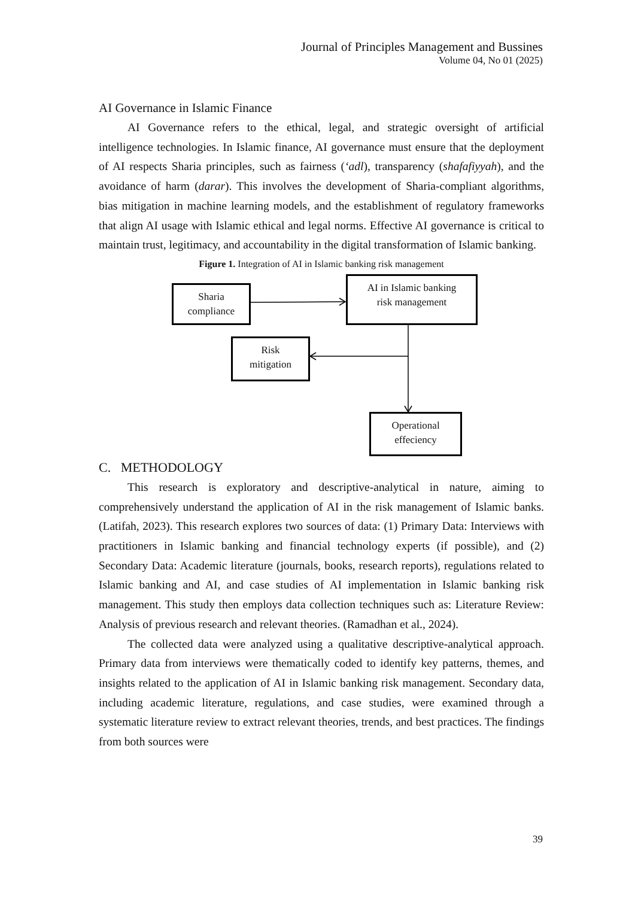Journal of Principles Management and Bussines
Volume 04, No 01 (2025)
AI Governance in Islamic Finance
AI Governance refers to the ethical, legal, and strategic oversight of artificial intelligence technologies. In Islamic finance, AI governance must ensure that the deployment of AI respects Sharia principles, such as fairness (‘adl), transparency (shafafiyyah), and the avoidance of harm (darar). This involves the development of Sharia-compliant algorithms, bias mitigation in machine learning models, and the establishment of regulatory frameworks that align AI usage with Islamic ethical and legal norms. Effective AI governance is critical to maintain trust, legitimacy, and accountability in the digital transformation of Islamic banking.
Figure 1. Integration of AI in Islamic banking risk management
Sharia
compliance
AI in Islamic banking
risk management
Risk
mitigation
Operational
effeciency
C. METHODOLOGY
This research is exploratory and descriptive-analytical in nature, aiming to comprehensively understand the application of AI in the risk management of Islamic banks. (Latifah, 2023). This research explores two sources of data: (1) Primary Data: Interviews with practitioners in Islamic banking and financial technology experts (if possible), and (2) Secondary Data: Academic literature (journals, books, research reports), regulations related to Islamic banking and AI, and case studies of AI implementation in Islamic banking risk management. This study then employs data collection techniques such as: Literature Review: Analysis of previous research and relevant theories. (Ramadhan et al., 2024).
The collected data were analyzed using a qualitative descriptive-analytical approach. Primary data from interviews were thematically coded to identify key patterns, themes, and insights related to the application of AI in Islamic banking risk management. Secondary data, including academic literature, regulations, and case studies, were examined through a systematic literature review to extract relevant theories, trends, and best practices. The findings from both sources were
39